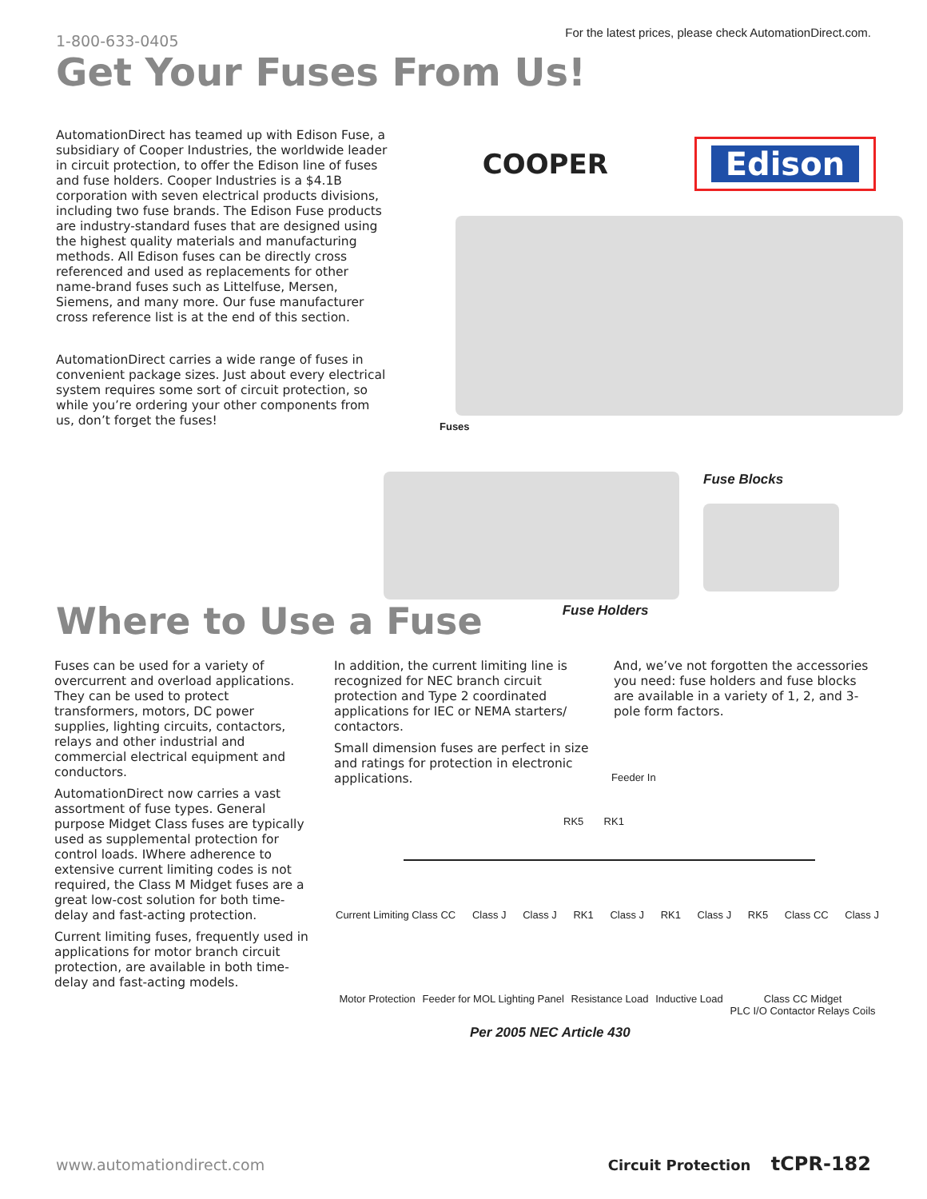1-800-633-0405
For the latest prices, please check AutomationDirect.com.
Get Your Fuses From Us!
AutomationDirect has teamed up with Edison Fuse, a subsidiary of Cooper Industries, the worldwide leader in circuit protection, to offer the Edison line of fuses and fuse holders. Cooper Industries is a $4.1B corporation with seven electrical products divisions, including two fuse brands. The Edison Fuse products are industry-standard fuses that are designed using the highest quality materials and manufacturing methods. All Edison fuses can be directly cross referenced and used as replacements for other name-brand fuses such as Littelfuse, Mersen, Siemens, and many more. Our fuse manufacturer cross reference list is at the end of this section.
AutomationDirect carries a wide range of fuses in convenient package sizes. Just about every electrical system requires some sort of circuit protection, so while you’re ordering your other components from us, don’t forget the fuses!
COOPER
Edison
Fuses
Fuse Blocks
Where to Use a Fuse
Fuse Holders
Fuses can be used for a variety of overcurrent and overload applications. They can be used to protect transformers, motors, DC power supplies, lighting circuits, contactors, relays and other industrial and commercial electrical equipment and conductors.
AutomationDirect now carries a vast assortment of fuse types. General purpose Midget Class fuses are typically used as supplemental protection for control loads. IWhere adherence to extensive current limiting codes is not required, the Class M Midget fuses are a great low-cost solution for both time-delay and fast-acting protection.
Current limiting fuses, frequently used in applications for motor branch circuit protection, are available in both time-delay and fast-acting models.
In addition, the current limiting line is recognized for NEC branch circuit protection and Type 2 coordinated applications for IEC or NEMA starters/ contactors.
Small dimension fuses are perfect in size and ratings for protection in electronic applications.
And, we’ve not forgotten the accessories you need: fuse holders and fuse blocks are available in a variety of 1, 2, and 3-pole form factors.
Feeder In
RK5 RK1
Current Limiting Class CC Class J Class J RK1 Class J RK1 Class J RK5 Class CC Class J
Motor Protection Feeder for MOL Lighting Panel Resistance Load Inductive Load Class CC Midget
PLC I/O Contactor Relays Coils
Per 2005 NEC Article 430
www.automationdirect.com Circuit Protection tCPR-182